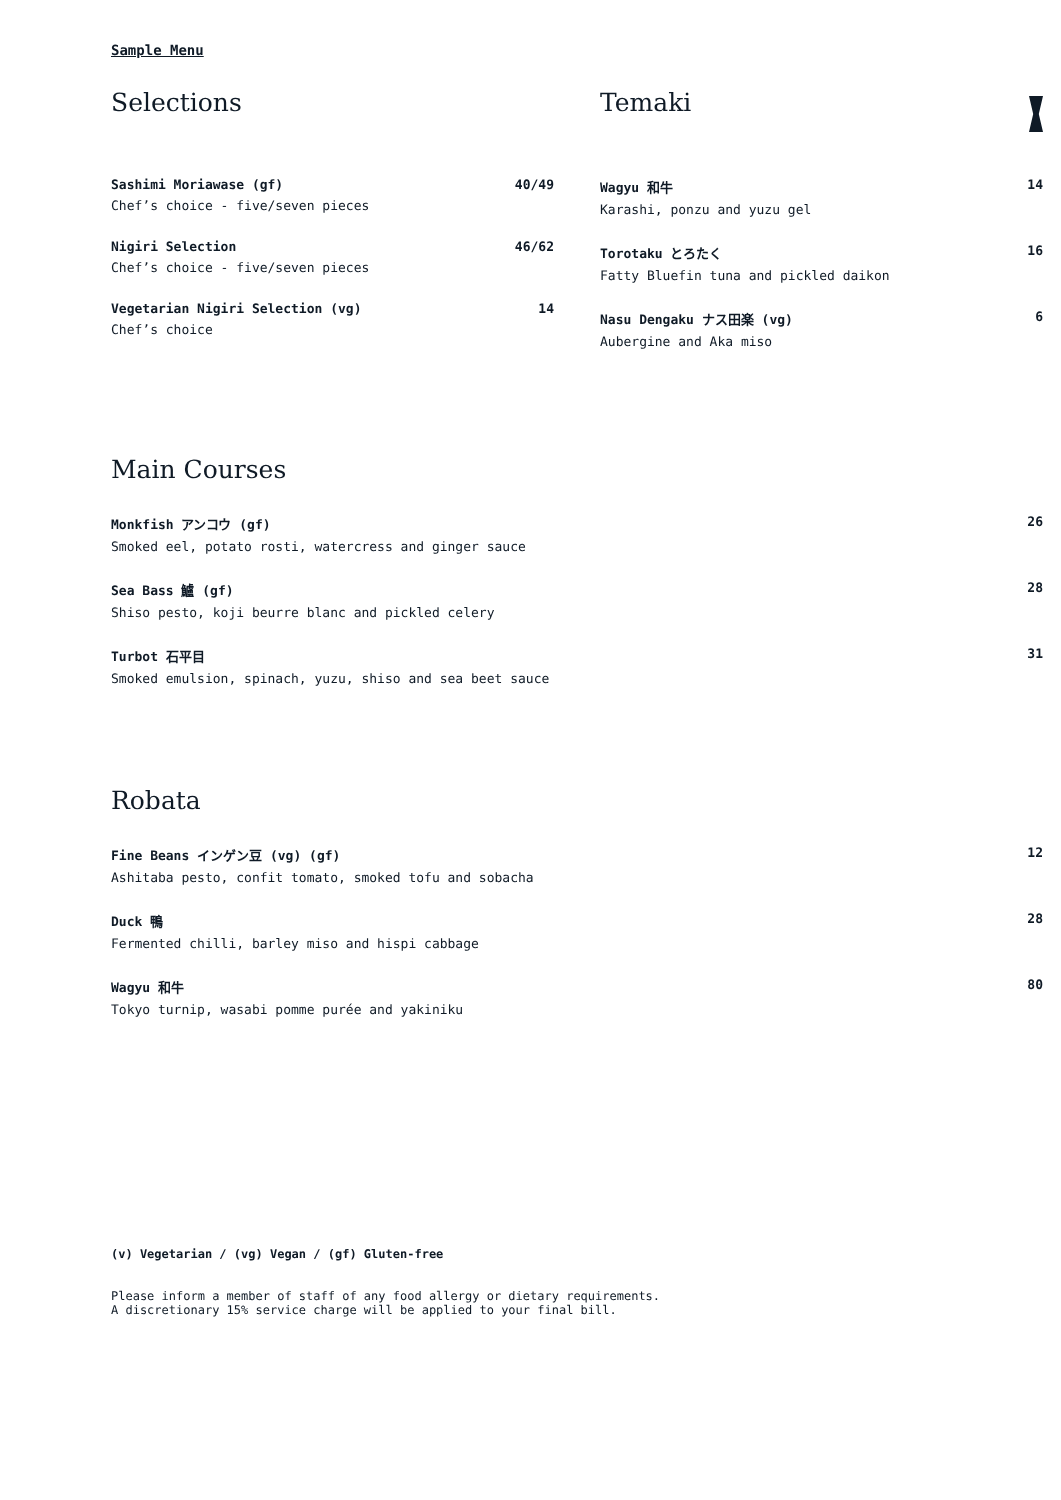Sample Menu
Selections
Sashimi Moriawase (gf) 40/49
Chef’s choice - five/seven pieces
Nigiri Selection 46/62
Chef’s choice - five/seven pieces
Vegetarian Nigiri Selection (vg) 14
Chef’s choice
Temaki
Wagyu 和牛 14
Karashi, ponzu and yuzu gel
Torotaku とろたく 16
Fatty Bluefin tuna and pickled daikon
Nasu Dengaku ナス田楽 (vg) 6
Aubergine and Aka miso
Main Courses
Monkfish アンコウ (gf) 26
Smoked eel, potato rosti, watercress and ginger sauce
Sea Bass 鱸 (gf) 28
Shiso pesto, koji beurre blanc and pickled celery
Turbot 石平目 31
Smoked emulsion, spinach, yuzu, shiso and sea beet sauce
Robata
Fine Beans インゲン豆 (vg) (gf) 12
Ashitaba pesto, confit tomato, smoked tofu and sobacha
Duck 鴨 28
Fermented chilli, barley miso and hispi cabbage
Wagyu 和牛 80
Tokyo turnip, wasabi pomme purée and yakiniku
(v) Vegetarian / (vg) Vegan / (gf) Gluten-free
Please inform a member of staff of any food allergy or dietary requirements.
A discretionary 15% service charge will be applied to your final bill.